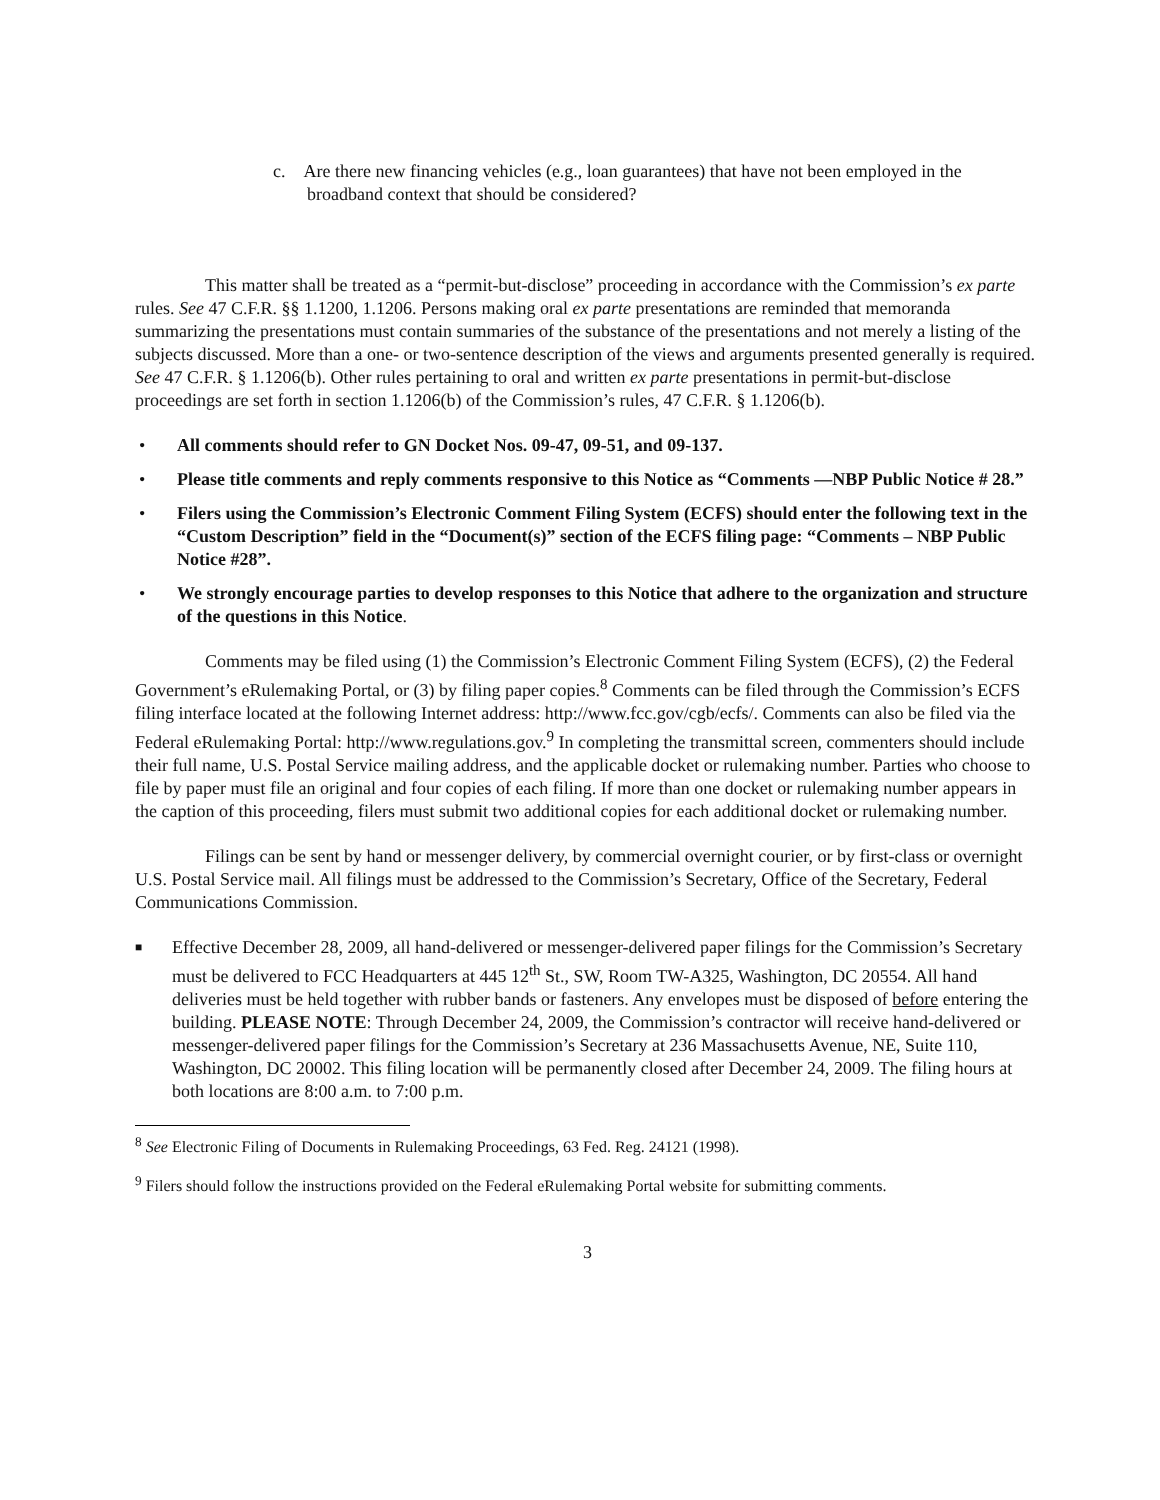c. Are there new financing vehicles (e.g., loan guarantees) that have not been employed in the broadband context that should be considered?
This matter shall be treated as a “permit-but-disclose” proceeding in accordance with the Commission’s ex parte rules. See 47 C.F.R. §§ 1.1200, 1.1206. Persons making oral ex parte presentations are reminded that memoranda summarizing the presentations must contain summaries of the substance of the presentations and not merely a listing of the subjects discussed. More than a one- or two-sentence description of the views and arguments presented generally is required. See 47 C.F.R. § 1.1206(b). Other rules pertaining to oral and written ex parte presentations in permit-but-disclose proceedings are set forth in section 1.1206(b) of the Commission’s rules, 47 C.F.R. § 1.1206(b).
• All comments should refer to GN Docket Nos. 09-47, 09-51, and 09-137.
• Please title comments and reply comments responsive to this Notice as “Comments —NBP Public Notice # 28.”
• Filers using the Commission’s Electronic Comment Filing System (ECFS) should enter the following text in the “Custom Description” field in the “Document(s)” section of the ECFS filing page: “Comments – NBP Public Notice #28”.
• We strongly encourage parties to develop responses to this Notice that adhere to the organization and structure of the questions in this Notice.
Comments may be filed using (1) the Commission’s Electronic Comment Filing System (ECFS), (2) the Federal Government’s eRulemaking Portal, or (3) by filing paper copies.<sup>8</sup> Comments can be filed through the Commission’s ECFS filing interface located at the following Internet address: http://www.fcc.gov/cgb/ecfs/. Comments can also be filed via the Federal eRulemaking Portal: http://www.regulations.gov.<sup>9</sup> In completing the transmittal screen, commenters should include their full name, U.S. Postal Service mailing address, and the applicable docket or rulemaking number. Parties who choose to file by paper must file an original and four copies of each filing. If more than one docket or rulemaking number appears in the caption of this proceeding, filers must submit two additional copies for each additional docket or rulemaking number.
Filings can be sent by hand or messenger delivery, by commercial overnight courier, or by first-class or overnight U.S. Postal Service mail. All filings must be addressed to the Commission’s Secretary, Office of the Secretary, Federal Communications Commission.
■ Effective December 28, 2009, all hand-delivered or messenger-delivered paper filings for the Commission’s Secretary must be delivered to FCC Headquarters at 445 12<sup>th</sup> St., SW, Room TW-A325, Washington, DC 20554. All hand deliveries must be held together with rubber bands or fasteners. Any envelopes must be disposed of before entering the building. PLEASE NOTE: Through December 24, 2009, the Commission’s contractor will receive hand-delivered or messenger-delivered paper filings for the Commission’s Secretary at 236 Massachusetts Avenue, NE, Suite 110, Washington, DC 20002. This filing location will be permanently closed after December 24, 2009. The filing hours at both locations are 8:00 a.m. to 7:00 p.m.
<sup>8</sup> See Electronic Filing of Documents in Rulemaking Proceedings, 63 Fed. Reg. 24121 (1998).
<sup>9</sup> Filers should follow the instructions provided on the Federal eRulemaking Portal website for submitting comments.
3